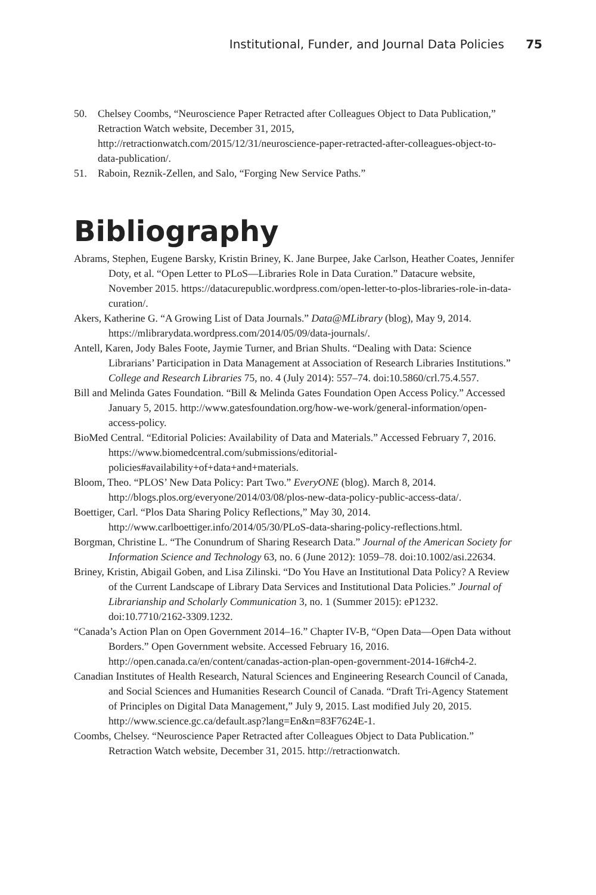Institutional, Funder, and Journal Data Policies 75
50. Chelsey Coombs, “Neuroscience Paper Retracted after Colleagues Object to Data Publication,” Retraction Watch website, December 31, 2015, http://retractionwatch.com/2015/12/31/neuroscience-paper-retracted-after-colleagues-object-to-data-publication/.
51. Raboin, Reznik-Zellen, and Salo, “Forging New Service Paths.”
Bibliography
Abrams, Stephen, Eugene Barsky, Kristin Briney, K. Jane Burpee, Jake Carlson, Heather Coates, Jennifer Doty, et al. “Open Letter to PLoS—Libraries Role in Data Curation.” Datacure website, November 2015. https://datacurepublic.wordpress.com/open-letter-to-plos-libraries-role-in-data-curation/.
Akers, Katherine G. “A Growing List of Data Journals.” Data@MLibrary (blog), May 9, 2014. https://mlibrarydata.wordpress.com/2014/05/09/data-journals/.
Antell, Karen, Jody Bales Foote, Jaymie Turner, and Brian Shults. “Dealing with Data: Science Librarians’ Participation in Data Management at Association of Research Libraries Institutions.” College and Research Libraries 75, no. 4 (July 2014): 557–74. doi:10.5860/crl.75.4.557.
Bill and Melinda Gates Foundation. “Bill & Melinda Gates Foundation Open Access Policy.” Accessed January 5, 2015. http://www.gatesfoundation.org/how-we-work/general-information/open-access-policy.
BioMed Central. “Editorial Policies: Availability of Data and Materials.” Accessed February 7, 2016. https://www.biomedcentral.com/submissions/editorial-policies#availability+of+data+and+materials.
Bloom, Theo. “PLOS’ New Data Policy: Part Two.” EveryONE (blog). March 8, 2014. http://blogs.plos.org/everyone/2014/03/08/plos-new-data-policy-public-access-data/.
Boettiger, Carl. “Plos Data Sharing Policy Reflections,” May 30, 2014. http://www.carlboettiger.info/2014/05/30/PLoS-data-sharing-policy-reflections.html.
Borgman, Christine L. “The Conundrum of Sharing Research Data.” Journal of the American Society for Information Science and Technology 63, no. 6 (June 2012): 1059–78. doi:10.1002/asi.22634.
Briney, Kristin, Abigail Goben, and Lisa Zilinski. “Do You Have an Institutional Data Policy? A Review of the Current Landscape of Library Data Services and Institutional Data Policies.” Journal of Librarianship and Scholarly Communication 3, no. 1 (Summer 2015): eP1232. doi:10.7710/2162-3309.1232.
“Canada’s Action Plan on Open Government 2014–16.” Chapter IV-B, “Open Data—Open Data without Borders.” Open Government website. Accessed February 16, 2016. http://open.canada.ca/en/content/canadas-action-plan-open-government-2014-16#ch4-2.
Canadian Institutes of Health Research, Natural Sciences and Engineering Research Council of Canada, and Social Sciences and Humanities Research Council of Canada. “Draft Tri-Agency Statement of Principles on Digital Data Management,” July 9, 2015. Last modified July 20, 2015. http://www.science.gc.ca/default.asp?lang=En&n=83F7624E-1.
Coombs, Chelsey. “Neuroscience Paper Retracted after Colleagues Object to Data Publication.” Retraction Watch website, December 31, 2015. http://retractionwatch.